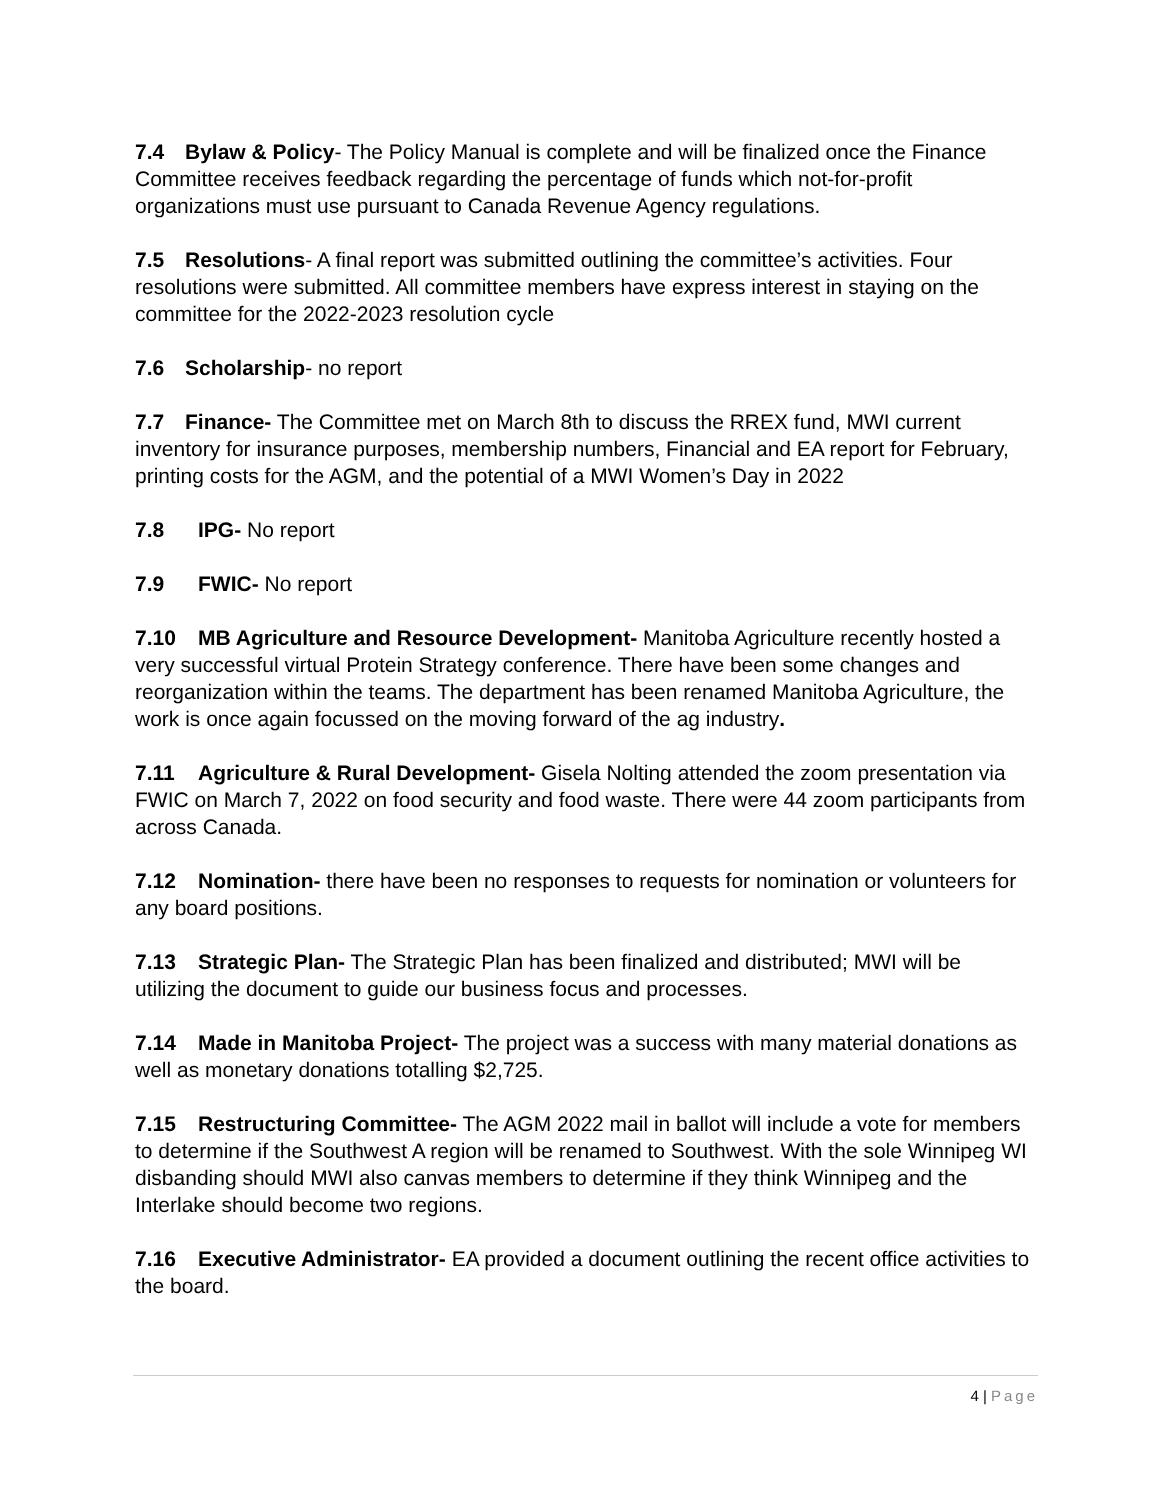7.4 Bylaw & Policy- The Policy Manual is complete and will be finalized once the Finance Committee receives feedback regarding the percentage of funds which not-for-profit organizations must use pursuant to Canada Revenue Agency regulations.
7.5 Resolutions- A final report was submitted outlining the committee’s activities. Four resolutions were submitted. All committee members have express interest in staying on the committee for the 2022-2023 resolution cycle
7.6 Scholarship- no report
7.7 Finance- The Committee met on March 8th to discuss the RREX fund, MWI current inventory for insurance purposes, membership numbers, Financial and EA report for February, printing costs for the AGM, and the potential of a MWI Women’s Day in 2022
7.8 IPG- No report
7.9 FWIC- No report
7.10 MB Agriculture and Resource Development- Manitoba Agriculture recently hosted a very successful virtual Protein Strategy conference. There have been some changes and reorganization within the teams. The department has been renamed Manitoba Agriculture, the work is once again focussed on the moving forward of the ag industry.
7.11 Agriculture & Rural Development- Gisela Nolting attended the zoom presentation via FWIC on March 7, 2022 on food security and food waste. There were 44 zoom participants from across Canada.
7.12 Nomination- there have been no responses to requests for nomination or volunteers for any board positions.
7.13 Strategic Plan- The Strategic Plan has been finalized and distributed; MWI will be utilizing the document to guide our business focus and processes.
7.14 Made in Manitoba Project- The project was a success with many material donations as well as monetary donations totalling $2,725.
7.15 Restructuring Committee- The AGM 2022 mail in ballot will include a vote for members to determine if the Southwest A region will be renamed to Southwest. With the sole Winnipeg WI disbanding should MWI also canvas members to determine if they think Winnipeg and the Interlake should become two regions.
7.16 Executive Administrator- EA provided a document outlining the recent office activities to the board.
4 | Page